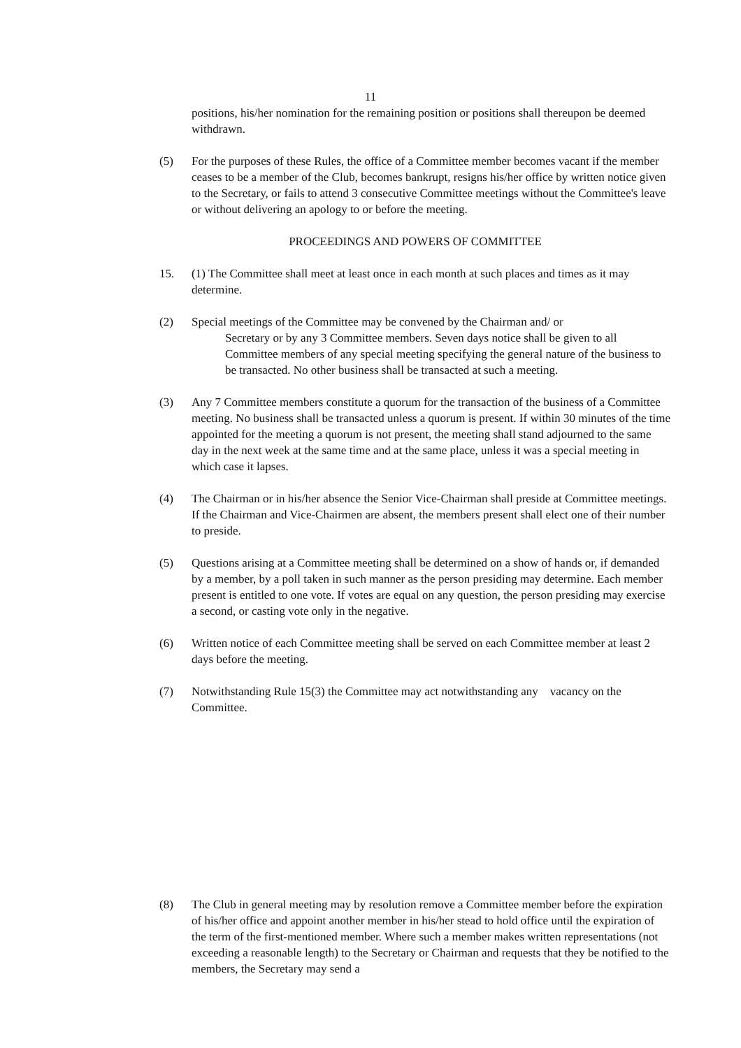11
positions, his/her nomination for the remaining position or positions shall thereupon be deemed withdrawn.
(5) For the purposes of these Rules, the office of a Committee member becomes vacant if the member ceases to be a member of the Club, becomes bankrupt, resigns his/her office by written notice given to the Secretary, or fails to attend 3 consecutive Committee meetings without the Committee's leave or without delivering an apology to or before the meeting.
PROCEEDINGS AND POWERS OF COMMITTEE
15. (1) The Committee shall meet at least once in each month at such places and times as it may determine.
(2) Special meetings of the Committee may be convened by the Chairman and/ or
Secretary or by any 3 Committee members. Seven days notice shall be given to all Committee members of any special meeting specifying the general nature of the business to be transacted. No other business shall be transacted at such a meeting.
(3) Any 7 Committee members constitute a quorum for the transaction of the business of a Committee meeting. No business shall be transacted unless a quorum is present. If within 30 minutes of the time appointed for the meeting a quorum is not present, the meeting shall stand adjourned to the same day in the next week at the same time and at the same place, unless it was a special meeting in which case it lapses.
(4) The Chairman or in his/her absence the Senior Vice-Chairman shall preside at Committee meetings. If the Chairman and Vice-Chairmen are absent, the members present shall elect one of their number to preside.
(5) Questions arising at a Committee meeting shall be determined on a show of hands or, if demanded by a member, by a poll taken in such manner as the person presiding may determine. Each member present is entitled to one vote. If votes are equal on any question, the person presiding may exercise a second, or casting vote only in the negative.
(6) Written notice of each Committee meeting shall be served on each Committee member at least 2 days before the meeting.
(7) Notwithstanding Rule 15(3) the Committee may act notwithstanding any vacancy on the Committee.
(8) The Club in general meeting may by resolution remove a Committee member before the expiration of his/her office and appoint another member in his/her stead to hold office until the expiration of the term of the first-mentioned member. Where such a member makes written representations (not exceeding a reasonable length) to the Secretary or Chairman and requests that they be notified to the members, the Secretary may send a